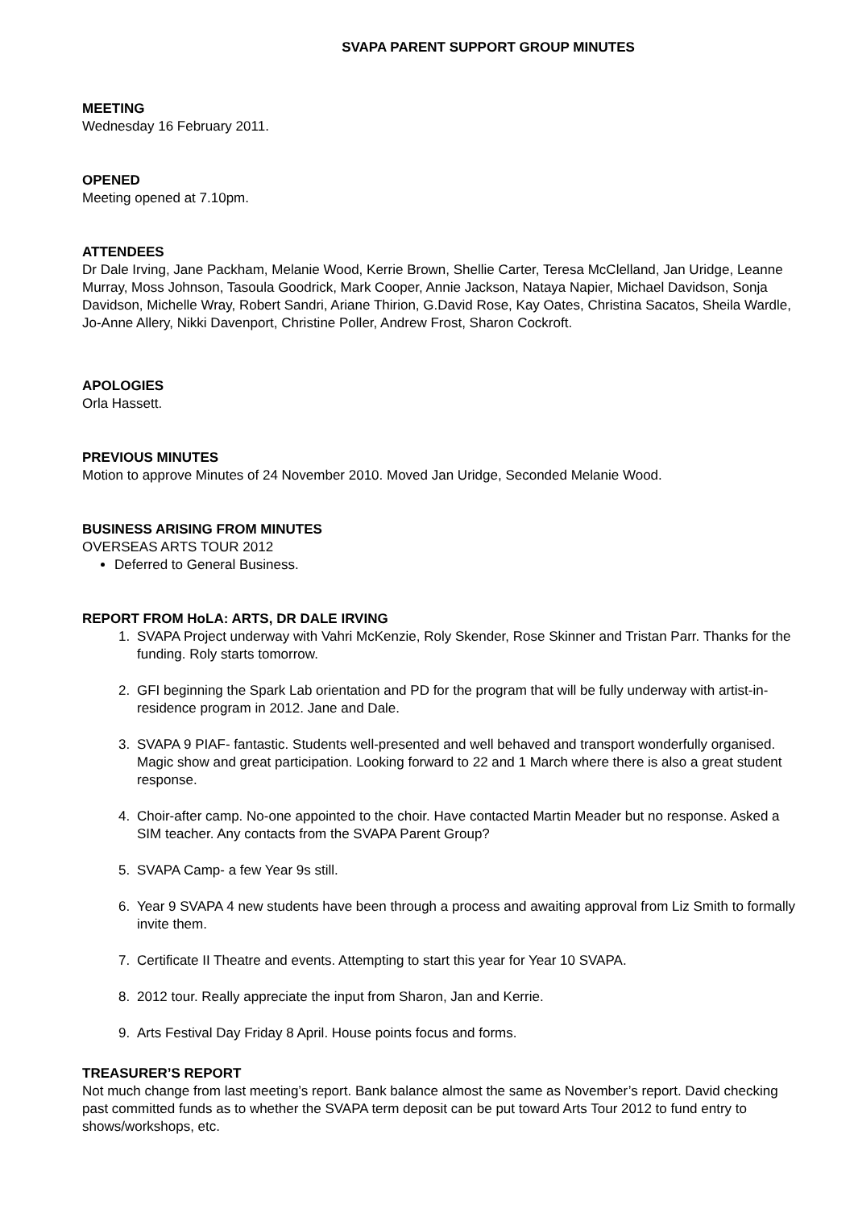SVAPA PARENT SUPPORT GROUP MINUTES
MEETING
Wednesday 16 February 2011.
OPENED
Meeting opened at 7.10pm.
ATTENDEES
Dr Dale Irving, Jane Packham, Melanie Wood, Kerrie Brown, Shellie Carter, Teresa McClelland, Jan Uridge, Leanne Murray, Moss Johnson, Tasoula Goodrick, Mark Cooper, Annie Jackson, Nataya Napier, Michael Davidson, Sonja Davidson, Michelle Wray, Robert Sandri, Ariane Thirion, G.David Rose, Kay Oates, Christina Sacatos, Sheila Wardle, Jo-Anne Allery, Nikki Davenport, Christine Poller, Andrew Frost, Sharon Cockroft.
APOLOGIES
Orla Hassett.
PREVIOUS MINUTES
Motion to approve Minutes of 24 November 2010. Moved Jan Uridge, Seconded Melanie Wood.
BUSINESS ARISING FROM MINUTES
OVERSEAS ARTS TOUR 2012
Deferred to General Business.
REPORT FROM HoLA: ARTS, DR DALE IRVING
1. SVAPA Project underway with Vahri McKenzie, Roly Skender, Rose Skinner and Tristan Parr. Thanks for the funding. Roly starts tomorrow.
2. GFI beginning the Spark Lab orientation and PD for the program that will be fully underway with artist-in-residence program in 2012. Jane and Dale.
3. SVAPA 9 PIAF- fantastic. Students well-presented and well behaved and transport wonderfully organised. Magic show and great participation. Looking forward to 22 and 1 March where there is also a great student response.
4. Choir-after camp. No-one appointed to the choir. Have contacted Martin Meader but no response. Asked a SIM teacher. Any contacts from the SVAPA Parent Group?
5. SVAPA Camp- a few Year 9s still.
6. Year 9 SVAPA 4 new students have been through a process and awaiting approval from Liz Smith to formally invite them.
7. Certificate II Theatre and events. Attempting to start this year for Year 10 SVAPA.
8. 2012 tour. Really appreciate the input from Sharon, Jan and Kerrie.
9. Arts Festival Day Friday 8 April. House points focus and forms.
TREASURER’S REPORT
Not much change from last meeting’s report. Bank balance almost the same as November’s report. David checking past committed funds as to whether the SVAPA term deposit can be put toward Arts Tour 2012 to fund entry to shows/workshops, etc.